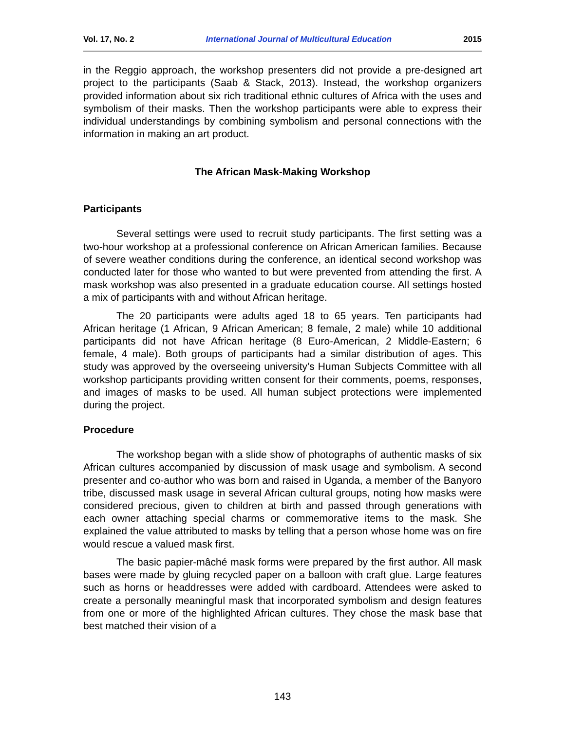Vol. 17, No. 2 International Journal of Multicultural Education 2015
in the Reggio approach, the workshop presenters did not provide a pre-designed art project to the participants (Saab & Stack, 2013). Instead, the workshop organizers provided information about six rich traditional ethnic cultures of Africa with the uses and symbolism of their masks. Then the workshop participants were able to express their individual understandings by combining symbolism and personal connections with the information in making an art product.
The African Mask-Making Workshop
Participants
Several settings were used to recruit study participants. The first setting was a two-hour workshop at a professional conference on African American families. Because of severe weather conditions during the conference, an identical second workshop was conducted later for those who wanted to but were prevented from attending the first. A mask workshop was also presented in a graduate education course. All settings hosted a mix of participants with and without African heritage.
The 20 participants were adults aged 18 to 65 years. Ten participants had African heritage (1 African, 9 African American; 8 female, 2 male) while 10 additional participants did not have African heritage (8 Euro-American, 2 Middle-Eastern; 6 female, 4 male). Both groups of participants had a similar distribution of ages. This study was approved by the overseeing university’s Human Subjects Committee with all workshop participants providing written consent for their comments, poems, responses, and images of masks to be used. All human subject protections were implemented during the project.
Procedure
The workshop began with a slide show of photographs of authentic masks of six African cultures accompanied by discussion of mask usage and symbolism. A second presenter and co-author who was born and raised in Uganda, a member of the Banyoro tribe, discussed mask usage in several African cultural groups, noting how masks were considered precious, given to children at birth and passed through generations with each owner attaching special charms or commemorative items to the mask. She explained the value attributed to masks by telling that a person whose home was on fire would rescue a valued mask first.
The basic papier-mâché mask forms were prepared by the first author. All mask bases were made by gluing recycled paper on a balloon with craft glue. Large features such as horns or headdresses were added with cardboard. Attendees were asked to create a personally meaningful mask that incorporated symbolism and design features from one or more of the highlighted African cultures. They chose the mask base that best matched their vision of a
143